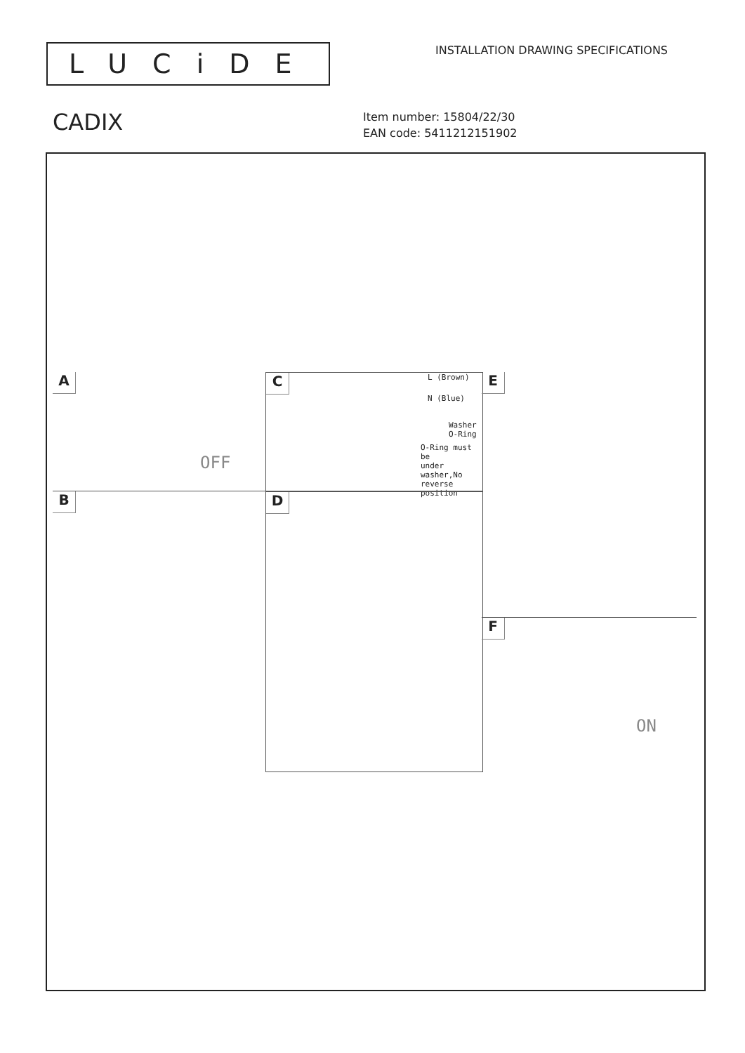LUCiDE
INSTALLATION DRAWING SPECIFICATIONS
CADIX
Item number: 15804/22/30
EAN code: 5411212151902
A
OFF
B
C L (Brown)
N (Blue)
Washer
O-Ring
O-Ring must be
under washer,No
reverse position
D
E
F
ON